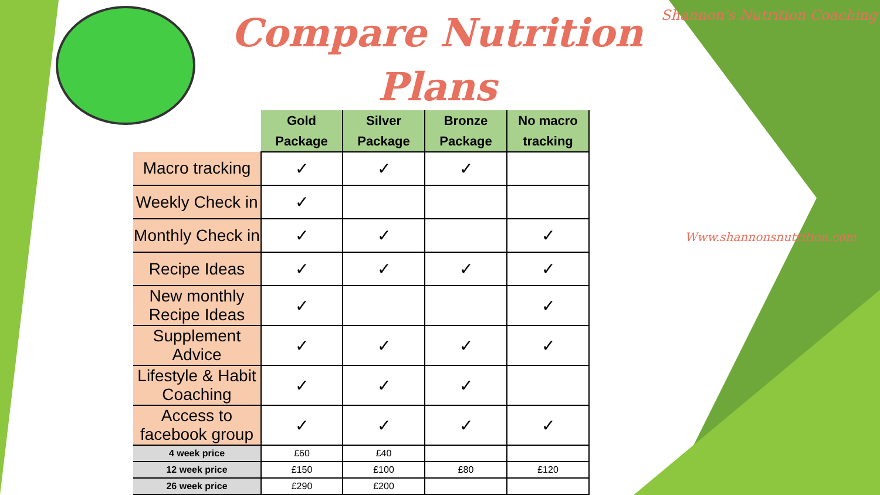Compare Nutrition Plans
Shannon's Nutrition Coaching
Www.shannonsnutrition.com
| | Gold Package | Silver Package | Bronze Package | No macro tracking |
| --- | --- | --- | --- | --- |
| Macro tracking | ✓ | ✓ | ✓ | |
| Weekly Check in | ✓ | | | |
| Monthly Check in | ✓ | ✓ | | ✓ |
| Recipe Ideas | ✓ | ✓ | ✓ | ✓ |
| New monthly Recipe Ideas | ✓ | | | ✓ |
| Supplement Advice | ✓ | ✓ | ✓ | ✓ |
| Lifestyle & Habit Coaching | ✓ | ✓ | ✓ | |
| Access to facebook group | ✓ | ✓ | ✓ | ✓ |
| 4 week price | £60 | £40 | | |
| 12 week price | £150 | £100 | £80 | £120 |
| 26 week price | £290 | £200 | | |